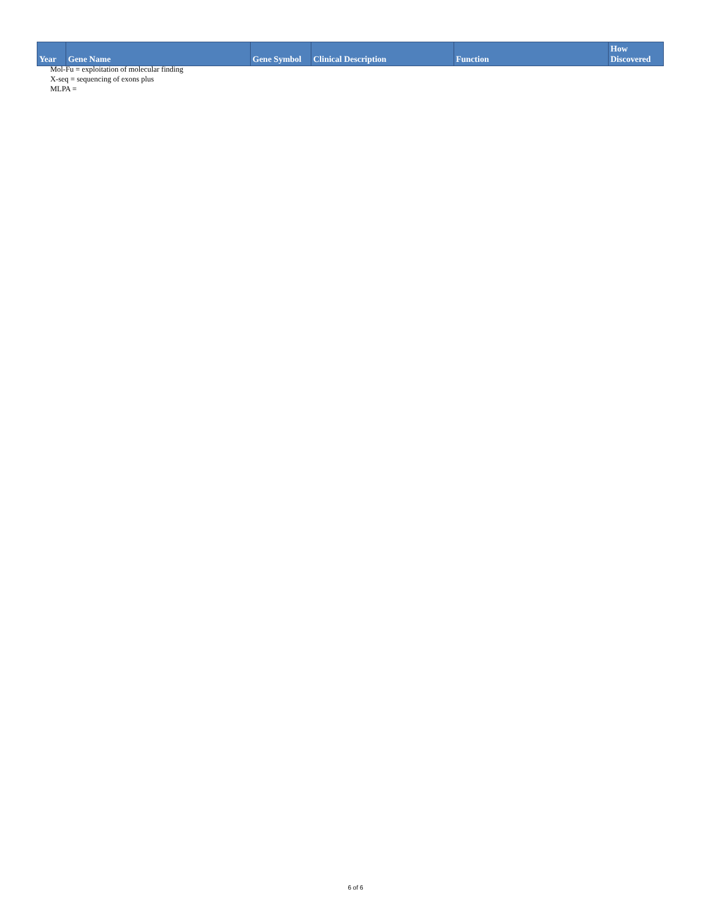| Year | Gene Name | Gene Symbol | Clinical Description | Function | How Discovered |
| --- | --- | --- | --- | --- | --- |
Mol-Fu = exploitation of molecular finding
X-seq = sequencing of exons plus
MLPA =
6 of 6